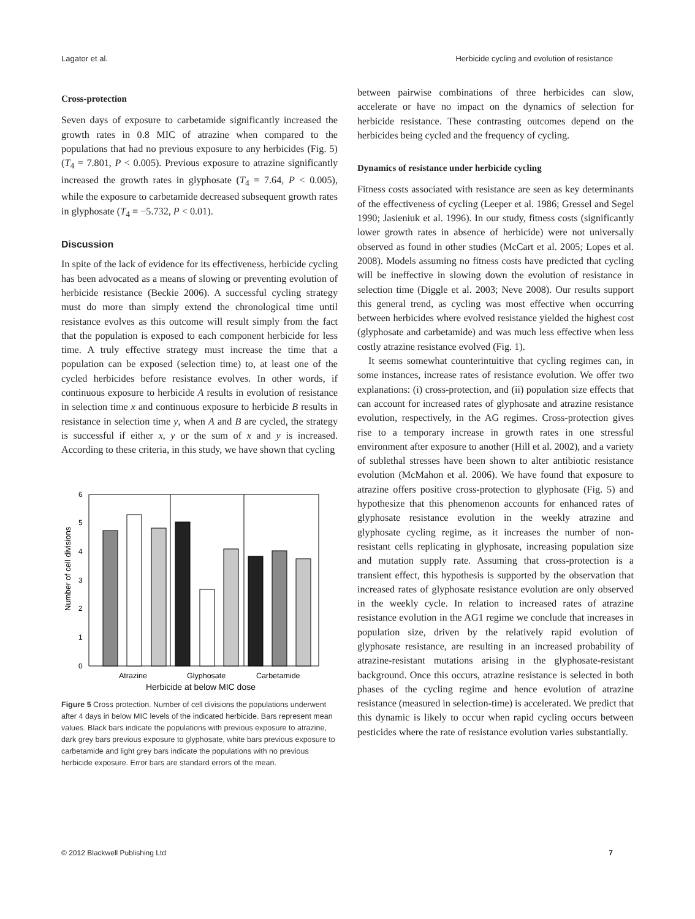Lagator et al. Herbicide cycling and evolution of resistance
Cross-protection
Seven days of exposure to carbetamide significantly increased the growth rates in 0.8 MIC of atrazine when compared to the populations that had no previous exposure to any herbicides (Fig. 5) (T<sub>4</sub> = 7.801, P < 0.005). Previous exposure to atrazine significantly increased the growth rates in glyphosate (T<sub>4</sub> = 7.64, P < 0.005), while the exposure to carbetamide decreased subsequent growth rates in glyphosate (T<sub>4</sub> = −5.732, P < 0.01).
Discussion
In spite of the lack of evidence for its effectiveness, herbicide cycling has been advocated as a means of slowing or preventing evolution of herbicide resistance (Beckie 2006). A successful cycling strategy must do more than simply extend the chronological time until resistance evolves as this outcome will result simply from the fact that the population is exposed to each component herbicide for less time. A truly effective strategy must increase the time that a population can be exposed (selection time) to, at least one of the cycled herbicides before resistance evolves. In other words, if continuous exposure to herbicide A results in evolution of resistance in selection time x and continuous exposure to herbicide B results in resistance in selection time y, when A and B are cycled, the strategy is successful if either x, y or the sum of x and y is increased. According to these criteria, in this study, we have shown that cycling
Number of cell divisions
0
1
2
3
4
5
6
Atrazine
Glyphosate
Carbetamide
Herbicide at below MIC dose
Figure 5 Cross protection. Number of cell divisions the populations underwent after 4 days in below MIC levels of the indicated herbicide. Bars represent mean values. Black bars indicate the populations with previous exposure to atrazine, dark grey bars previous exposure to glyphosate, white bars previous exposure to carbetamide and light grey bars indicate the populations with no previous herbicide exposure. Error bars are standard errors of the mean.
between pairwise combinations of three herbicides can slow, accelerate or have no impact on the dynamics of selection for herbicide resistance. These contrasting outcomes depend on the herbicides being cycled and the frequency of cycling.
Dynamics of resistance under herbicide cycling
Fitness costs associated with resistance are seen as key determinants of the effectiveness of cycling (Leeper et al. 1986; Gressel and Segel 1990; Jasieniuk et al. 1996). In our study, fitness costs (significantly lower growth rates in absence of herbicide) were not universally observed as found in other studies (McCart et al. 2005; Lopes et al. 2008). Models assuming no fitness costs have predicted that cycling will be ineffective in slowing down the evolution of resistance in selection time (Diggle et al. 2003; Neve 2008). Our results support this general trend, as cycling was most effective when occurring between herbicides where evolved resistance yielded the highest cost (glyphosate and carbetamide) and was much less effective when less costly atrazine resistance evolved (Fig. 1).
It seems somewhat counterintuitive that cycling regimes can, in some instances, increase rates of resistance evolution. We offer two explanations: (i) cross-protection, and (ii) population size effects that can account for increased rates of glyphosate and atrazine resistance evolution, respectively, in the AG regimes. Cross-protection gives rise to a temporary increase in growth rates in one stressful environment after exposure to another (Hill et al. 2002), and a variety of sublethal stresses have been shown to alter antibiotic resistance evolution (McMahon et al. 2006). We have found that exposure to atrazine offers positive cross-protection to glyphosate (Fig. 5) and hypothesize that this phenomenon accounts for enhanced rates of glyphosate resistance evolution in the weekly atrazine and glyphosate cycling regime, as it increases the number of non-resistant cells replicating in glyphosate, increasing population size and mutation supply rate. Assuming that cross-protection is a transient effect, this hypothesis is supported by the observation that increased rates of glyphosate resistance evolution are only observed in the weekly cycle. In relation to increased rates of atrazine resistance evolution in the AG1 regime we conclude that increases in population size, driven by the relatively rapid evolution of glyphosate resistance, are resulting in an increased probability of atrazine-resistant mutations arising in the glyphosate-resistant background. Once this occurs, atrazine resistance is selected in both phases of the cycling regime and hence evolution of atrazine resistance (measured in selection-time) is accelerated. We predict that this dynamic is likely to occur when rapid cycling occurs between pesticides where the rate of resistance evolution varies substantially.
© 2012 Blackwell Publishing Ltd 7